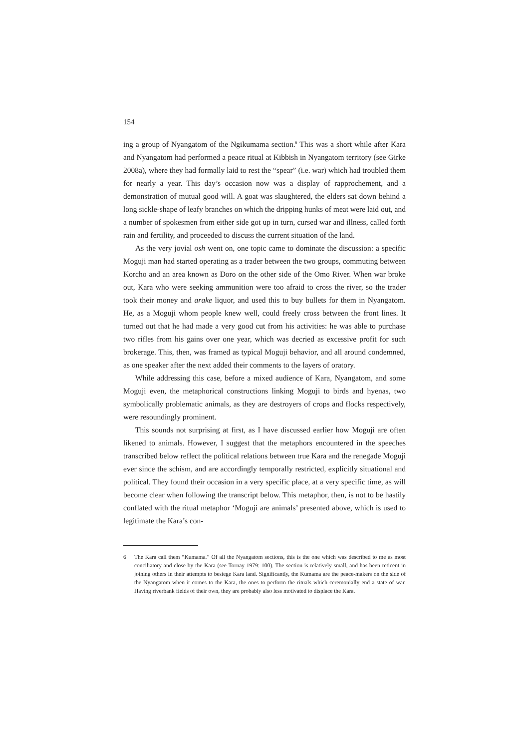154
ing a group of Nyangatom of the Ngikumama section.<sup>6</sup> This was a short while after Kara and Nyangatom had performed a peace ritual at Kibbish in Nyangatom territory (see Girke 2008a), where they had formally laid to rest the “spear” (i.e. war) which had troubled them for nearly a year. This day’s occasion now was a display of rapprochement, and a demonstration of mutual good will. A goat was slaughtered, the elders sat down behind a long sickle-shape of leafy branches on which the dripping hunks of meat were laid out, and a number of spokesmen from either side got up in turn, cursed war and illness, called forth rain and fertility, and proceeded to discuss the current situation of the land.
As the very jovial osh went on, one topic came to dominate the discussion: a specific Moguji man had started operating as a trader between the two groups, commuting between Korcho and an area known as Doro on the other side of the Omo River. When war broke out, Kara who were seeking ammunition were too afraid to cross the river, so the trader took their money and arake liquor, and used this to buy bullets for them in Nyangatom. He, as a Moguji whom people knew well, could freely cross between the front lines. It turned out that he had made a very good cut from his activities: he was able to purchase two rifles from his gains over one year, which was decried as excessive profit for such brokerage. This, then, was framed as typical Moguji behavior, and all around condemned, as one speaker after the next added their comments to the layers of oratory.
While addressing this case, before a mixed audience of Kara, Nyangatom, and some Moguji even, the metaphorical constructions linking Moguji to birds and hyenas, two symbolically problematic animals, as they are destroyers of crops and flocks respectively, were resoundingly prominent.
This sounds not surprising at first, as I have discussed earlier how Moguji are often likened to animals. However, I suggest that the metaphors encountered in the speeches transcribed below reflect the political relations between true Kara and the renegade Moguji ever since the schism, and are accordingly temporally restricted, explicitly situational and political. They found their occasion in a very specific place, at a very specific time, as will become clear when following the transcript below. This metaphor, then, is not to be hastily conflated with the ritual metaphor ‘Moguji are animals’ presented above, which is used to legitimate the Kara’s con-
6 The Kara call them “Kumama.” Of all the Nyangatom sections, this is the one which was described to me as most conciliatory and close by the Kara (see Tornay 1979: 100). The section is relatively small, and has been reticent in joining others in their attempts to besiege Kara land. Significantly, the Kumama are the peace-makers on the side of the Nyangatom when it comes to the Kara, the ones to perform the rituals which ceremonially end a state of war. Having riverbank fields of their own, they are probably also less motivated to displace the Kara.